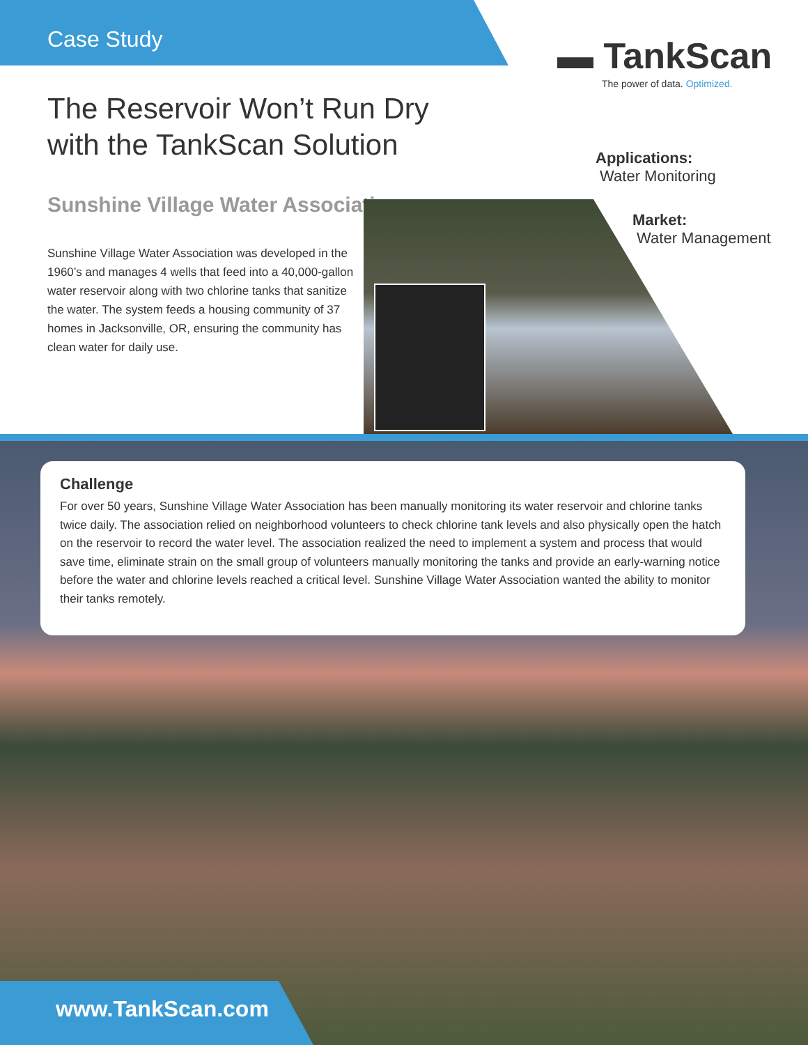Case Study ▬ TankScan
The power of data. Optimized.
The Reservoir Won’t Run Dry with the TankScan Solution
Sunshine Village Water Association
Sunshine Village Water Association was developed in the 1960’s and manages 4 wells that feed into a 40,000-gallon water reservoir along with two chlorine tanks that sanitize the water. The system feeds a housing community of 37 homes in Jacksonville, OR, ensuring the community has clean water for daily use.
Applications:
Water Monitoring
Market:
Water Management
Challenge
For over 50 years, Sunshine Village Water Association has been manually monitoring its water reservoir and chlorine tanks twice daily. The association relied on neighborhood volunteers to check chlorine tank levels and also physically open the hatch on the reservoir to record the water level. The association realized the need to implement a system and process that would save time, eliminate strain on the small group of volunteers manually monitoring the tanks and provide an early-warning notice before the water and chlorine levels reached a critical level. Sunshine Village Water Association wanted the ability to monitor their tanks remotely.
www.TankScan.com